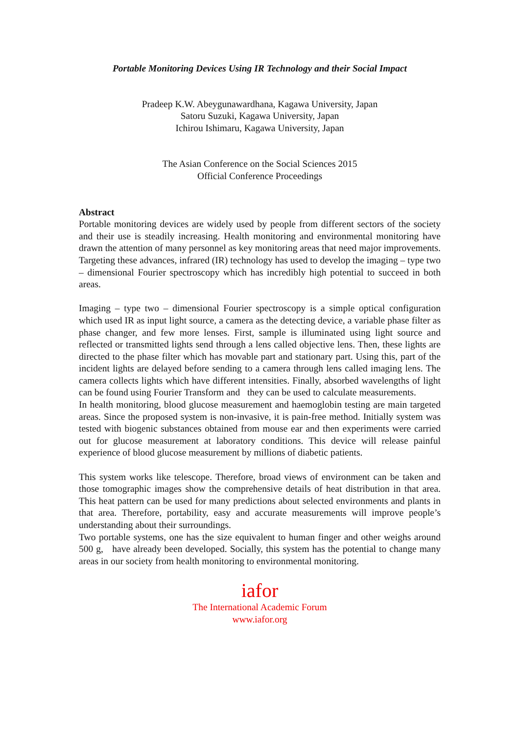Portable Monitoring Devices Using IR Technology and their Social Impact
Pradeep K.W. Abeygunawardhana, Kagawa University, Japan
Satoru Suzuki, Kagawa University, Japan
Ichirou Ishimaru, Kagawa University, Japan
The Asian Conference on the Social Sciences 2015
Official Conference Proceedings
Abstract
Portable monitoring devices are widely used by people from different sectors of the society and their use is steadily increasing. Health monitoring and environmental monitoring have drawn the attention of many personnel as key monitoring areas that need major improvements. Targeting these advances, infrared (IR) technology has used to develop the imaging – type two – dimensional Fourier spectroscopy which has incredibly high potential to succeed in both areas.
Imaging – type two – dimensional Fourier spectroscopy is a simple optical configuration which used IR as input light source, a camera as the detecting device, a variable phase filter as phase changer, and few more lenses. First, sample is illuminated using light source and reflected or transmitted lights send through a lens called objective lens. Then, these lights are directed to the phase filter which has movable part and stationary part. Using this, part of the incident lights are delayed before sending to a camera through lens called imaging lens. The camera collects lights which have different intensities. Finally, absorbed wavelengths of light can be found using Fourier Transform and they can be used to calculate measurements.
In health monitoring, blood glucose measurement and haemoglobin testing are main targeted areas. Since the proposed system is non-invasive, it is pain-free method. Initially system was tested with biogenic substances obtained from mouse ear and then experiments were carried out for glucose measurement at laboratory conditions. This device will release painful experience of blood glucose measurement by millions of diabetic patients.
This system works like telescope. Therefore, broad views of environment can be taken and those tomographic images show the comprehensive details of heat distribution in that area. This heat pattern can be used for many predictions about selected environments and plants in that area. Therefore, portability, easy and accurate measurements will improve people’s understanding about their surroundings.
Two portable systems, one has the size equivalent to human finger and other weighs around 500 g, have already been developed. Socially, this system has the potential to change many areas in our society from health monitoring to environmental monitoring.
iafor
The International Academic Forum
www.iafor.org